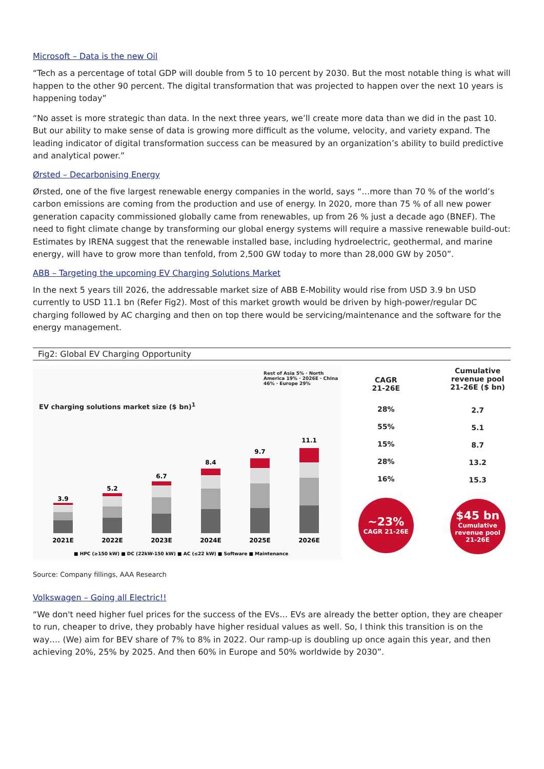Microsoft – Data is the new Oil
“Tech as a percentage of total GDP will double from 5 to 10 percent by 2030. But the most notable thing is what will happen to the other 90 percent. The digital transformation that was projected to happen over the next 10 years is happening today”
“No asset is more strategic than data. In the next three years, we’ll create more data than we did in the past 10. But our ability to make sense of data is growing more difficult as the volume, velocity, and variety expand. The leading indicator of digital transformation success can be measured by an organization’s ability to build predictive and analytical power.”
Ørsted – Decarbonising Energy
Ørsted, one of the five largest renewable energy companies in the world, says “…more than 70 % of the world’s carbon emissions are coming from the production and use of energy. In 2020, more than 75 % of all new power generation capacity commissioned globally came from renewables, up from 26 % just a decade ago (BNEF). The need to fight climate change by transforming our global energy systems will require a massive renewable build-out: Estimates by IRENA suggest that the renewable installed base, including hydroelectric, geothermal, and marine energy, will have to grow more than tenfold, from 2,500 GW today to more than 28,000 GW by 2050”.
ABB – Targeting the upcoming EV Charging Solutions Market
In the next 5 years till 2026, the addressable market size of ABB E-Mobility would rise from USD 3.9 bn USD currently to USD 11.1 bn (Refer Fig2). Most of this market growth would be driven by high-power/regular DC charging followed by AC charging and then on top there would be servicing/maintenance and the software for the energy management.
Fig2: Global EV Charging Opportunity
EV charging solutions market size ($ bn)<sup>1</sup>
Rest of Asia 5% · North America 19% · 2026E · China 46% · Europe 29%
3.9
5.2
6.7
8.4
9.7
11.1
2021E
2022E
2023E
2024E
2025E
2026E
■ HPC (≥150 kW) ■ DC (22kW-150 kW) ■ AC (≤22 kW) ■ Software ■ Maintenance
CAGR
21-26E
28%
55%
15%
28%
16%
~23%
CAGR 21-26E
Cumulative
revenue pool
21-26E ($ bn)
2.7
5.1
8.7
13.2
15.3
$45 bn
Cumulative
revenue pool
21-26E
Source: Company fillings, AAA Research
Volkswagen – Going all Electric!!
“We don't need higher fuel prices for the success of the EVs… EVs are already the better option, they are cheaper to run, cheaper to drive, they probably have higher residual values as well. So, I think this transition is on the way…. (We) aim for BEV share of 7% to 8% in 2022. Our ramp-up is doubling up once again this year, and then achieving 20%, 25% by 2025. And then 60% in Europe and 50% worldwide by 2030”.